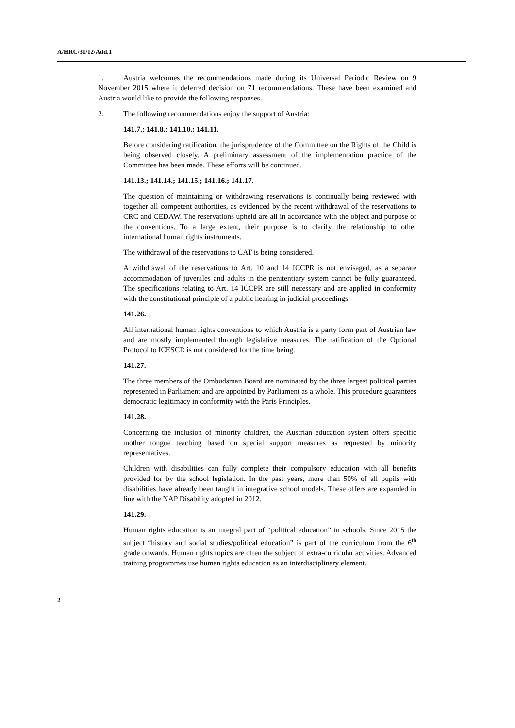A/HRC/31/12/Add.1
1. Austria welcomes the recommendations made during its Universal Periodic Review on 9 November 2015 where it deferred decision on 71 recommendations. These have been examined and Austria would like to provide the following responses.
2. The following recommendations enjoy the support of Austria:
141.7.; 141.8.; 141.10.; 141.11.
Before considering ratification, the jurisprudence of the Committee on the Rights of the Child is being observed closely. A preliminary assessment of the implementation practice of the Committee has been made. These efforts will be continued.
141.13.; 141.14.; 141.15.; 141.16.; 141.17.
The question of maintaining or withdrawing reservations is continually being reviewed with together all competent authorities, as evidenced by the recent withdrawal of the reservations to CRC and CEDAW. The reservations upheld are all in accordance with the object and purpose of the conventions. To a large extent, their purpose is to clarify the relationship to other international human rights instruments.
The withdrawal of the reservations to CAT is being considered.
A withdrawal of the reservations to Art. 10 and 14 ICCPR is not envisaged, as a separate accommodation of juveniles and adults in the penitentiary system cannot be fully guaranteed. The specifications relating to Art. 14 ICCPR are still necessary and are applied in conformity with the constitutional principle of a public hearing in judicial proceedings.
141.26.
All international human rights conventions to which Austria is a party form part of Austrian law and are mostly implemented through legislative measures. The ratification of the Optional Protocol to ICESCR is not considered for the time being.
141.27.
The three members of the Ombudsman Board are nominated by the three largest political parties represented in Parliament and are appointed by Parliament as a whole. This procedure guarantees democratic legitimacy in conformity with the Paris Principles.
141.28.
Concerning the inclusion of minority children, the Austrian education system offers specific mother tongue teaching based on special support measures as requested by minority representatives.
Children with disabilities can fully complete their compulsory education with all benefits provided for by the school legislation. In the past years, more than 50% of all pupils with disabilities have already been taught in integrative school models. These offers are expanded in line with the NAP Disability adopted in 2012.
141.29.
Human rights education is an integral part of “political education” in schools. Since 2015 the subject “history and social studies/political education” is part of the curriculum from the 6<sup>th</sup> grade onwards. Human rights topics are often the subject of extra-curricular activities. Advanced training programmes use human rights education as an interdisciplinary element.
2